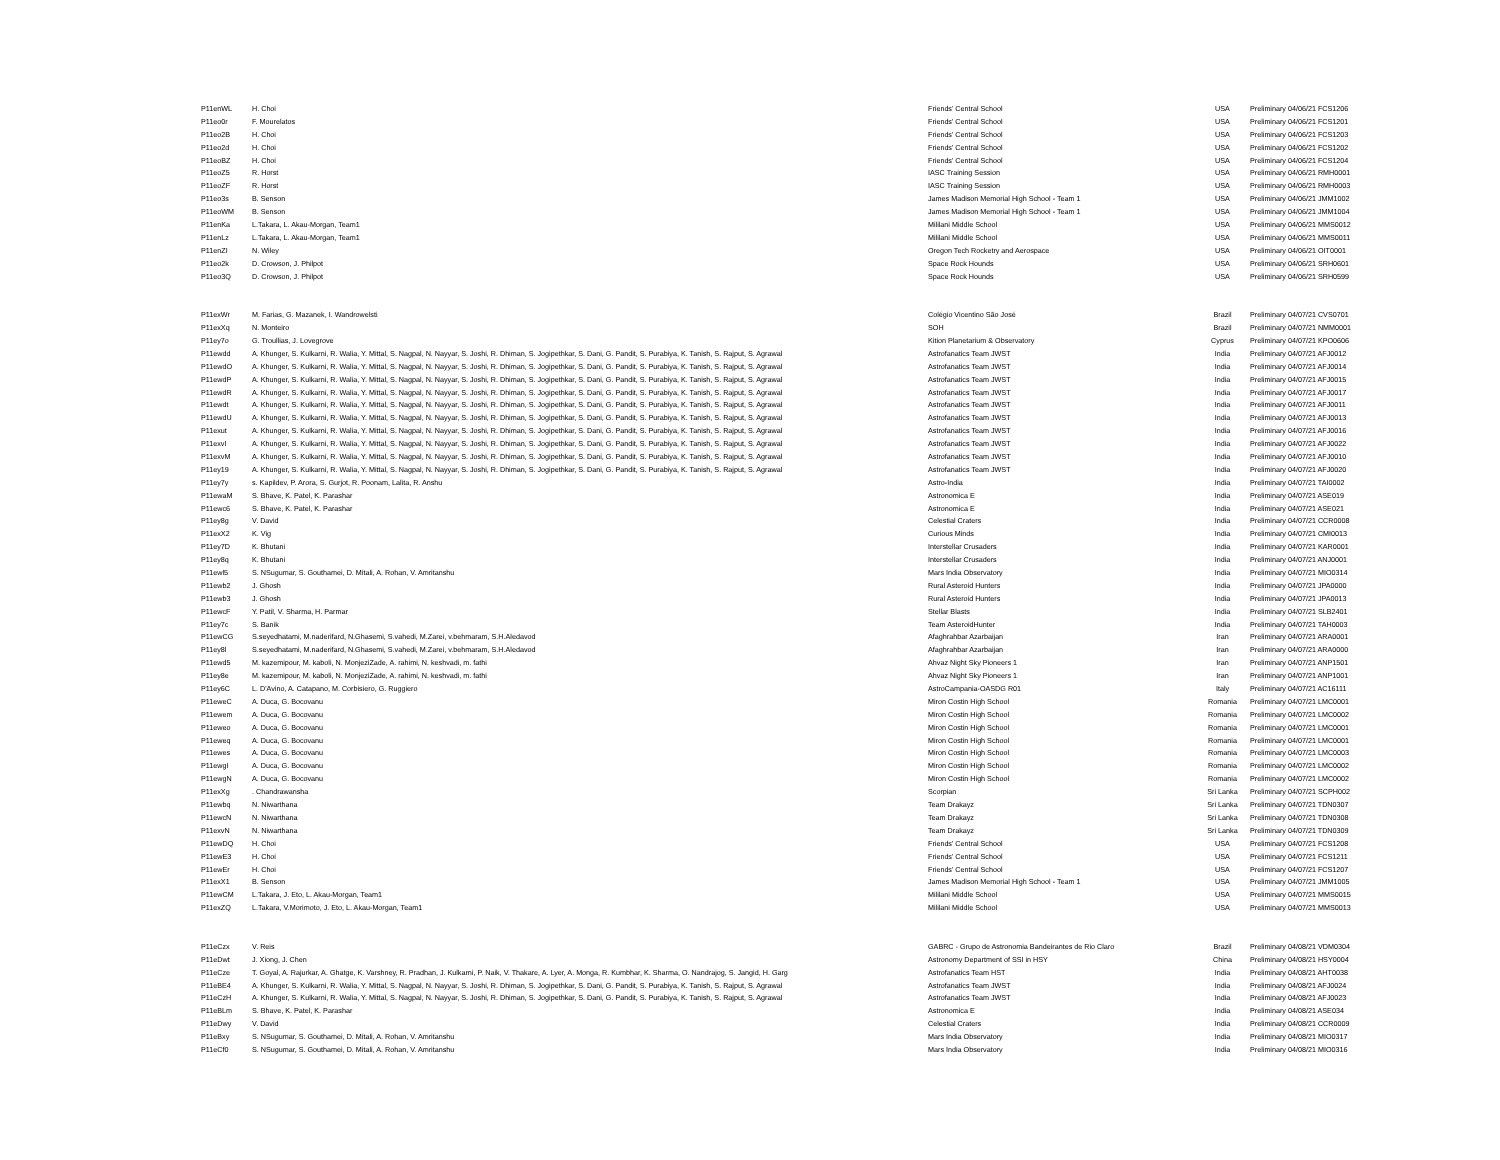| P11enWL | H. Choi | Friends' Central School | USA | Preliminary 04/06/21 FCS1206 |
| P11eo0r | F. Mourelatos | Friends' Central School | USA | Preliminary 04/06/21 FCS1201 |
| P11eo2B | H. Choi | Friends' Central School | USA | Preliminary 04/06/21 FCS1203 |
| P11eo2d | H. Choi | Friends' Central School | USA | Preliminary 04/06/21 FCS1202 |
| P11eoBZ | H. Choi | Friends' Central School | USA | Preliminary 04/06/21 FCS1204 |
| P11eoZ5 | R. Horst | IASC Training Session | USA | Preliminary 04/06/21 RMH0001 |
| P11eoZF | R. Horst | IASC Training Session | USA | Preliminary 04/06/21 RMH0003 |
| P11eo3s | B. Senson | James Madison Memorial High School - Team 1 | USA | Preliminary 04/06/21 JMM1002 |
| P11eoWM | B. Senson | James Madison Memorial High School - Team 1 | USA | Preliminary 04/06/21 JMM1004 |
| P11enKa | L.Takara, L. Akau-Morgan, Team1 | Mililani Middle School | USA | Preliminary 04/06/21 MMS0012 |
| P11enLz | L.Takara, L. Akau-Morgan, Team1 | Mililani Middle School | USA | Preliminary 04/06/21 MMS0011 |
| P11enZI | N. Wiley | Oregon Tech Rocketry and Aerospace | USA | Preliminary 04/06/21 OIT0001 |
| P11eo2k | D. Crowson, J. Philpot | Space Rock Hounds | USA | Preliminary 04/06/21 SRH0601 |
| P11eo3Q | D. Crowson, J. Philpot | Space Rock Hounds | USA | Preliminary 04/06/21 SRH0599 |
| P11exWr | M. Farias, G. Mazanek, I. Wandrowelsti | Colégio Vicentino São José | Brazil | Preliminary 04/07/21 CVS0701 |
| P11exXq | N. Monteiro | SOH | Brazil | Preliminary 04/07/21 NMM0001 |
| P11ey7o | G. Troullias, J. Lovegrove | Kition Planetarium & Observatory | Cyprus | Preliminary 04/07/21 KPO0606 |
| P11ewdd | A. Khunger, S. Kulkarni, R. Walia, Y. Mittal, S. Nagpal, N. Nayyar, S. Joshi, R. Dhiman, S. Jogipethkar, S. Dani, G. Pandit, S. Purabiya, K. Tanish, S. Rajput, S. Agrawal | Astrofanatics Team JWST | India | Preliminary 04/07/21 AFJ0012 |
| P11ewdO | A. Khunger, S. Kulkarni, R. Walia, Y. Mittal, S. Nagpal, N. Nayyar, S. Joshi, R. Dhiman, S. Jogipethkar, S. Dani, G. Pandit, S. Purabiya, K. Tanish, S. Rajput, S. Agrawal | Astrofanatics Team JWST | India | Preliminary 04/07/21 AFJ0014 |
| P11ewdP | A. Khunger, S. Kulkarni, R. Walia, Y. Mittal, S. Nagpal, N. Nayyar, S. Joshi, R. Dhiman, S. Jogipethkar, S. Dani, G. Pandit, S. Purabiya, K. Tanish, S. Rajput, S. Agrawal | Astrofanatics Team JWST | India | Preliminary 04/07/21 AFJ0015 |
| P11ewdR | A. Khunger, S. Kulkarni, R. Walia, Y. Mittal, S. Nagpal, N. Nayyar, S. Joshi, R. Dhiman, S. Jogipethkar, S. Dani, G. Pandit, S. Purabiya, K. Tanish, S. Rajput, S. Agrawal | Astrofanatics Team JWST | India | Preliminary 04/07/21 AFJ0017 |
| P11ewdt | A. Khunger, S. Kulkarni, R. Walia, Y. Mittal, S. Nagpal, N. Nayyar, S. Joshi, R. Dhiman, S. Jogipethkar, S. Dani, G. Pandit, S. Purabiya, K. Tanish, S. Rajput, S. Agrawal | Astrofanatics Team JWST | India | Preliminary 04/07/21 AFJ0011 |
| P11ewdU | A. Khunger, S. Kulkarni, R. Walia, Y. Mittal, S. Nagpal, N. Nayyar, S. Joshi, R. Dhiman, S. Jogipethkar, S. Dani, G. Pandit, S. Purabiya, K. Tanish, S. Rajput, S. Agrawal | Astrofanatics Team JWST | India | Preliminary 04/07/21 AFJ0013 |
| P11exut | A. Khunger, S. Kulkarni, R. Walia, Y. Mittal, S. Nagpal, N. Nayyar, S. Joshi, R. Dhiman, S. Jogipethkar, S. Dani, G. Pandit, S. Purabiya, K. Tanish, S. Rajput, S. Agrawal | Astrofanatics Team JWST | India | Preliminary 04/07/21 AFJ0016 |
| P11exvI | A. Khunger, S. Kulkarni, R. Walia, Y. Mittal, S. Nagpal, N. Nayyar, S. Joshi, R. Dhiman, S. Jogipethkar, S. Dani, G. Pandit, S. Purabiya, K. Tanish, S. Rajput, S. Agrawal | Astrofanatics Team JWST | India | Preliminary 04/07/21 AFJ0022 |
| P11exvM | A. Khunger, S. Kulkarni, R. Walia, Y. Mittal, S. Nagpal, N. Nayyar, S. Joshi, R. Dhiman, S. Jogipethkar, S. Dani, G. Pandit, S. Purabiya, K. Tanish, S. Rajput, S. Agrawal | Astrofanatics Team JWST | India | Preliminary 04/07/21 AFJ0010 |
| P11ey19 | A. Khunger, S. Kulkarni, R. Walia, Y. Mittal, S. Nagpal, N. Nayyar, S. Joshi, R. Dhiman, S. Jogipethkar, S. Dani, G. Pandit, S. Purabiya, K. Tanish, S. Rajput, S. Agrawal | Astrofanatics Team JWST | India | Preliminary 04/07/21 AFJ0020 |
| P11ey7y | s. Kapildev, P. Arora, S. Gurjot, R. Poonam, Lalita, R. Anshu | Astro-India | India | Preliminary 04/07/21 TAI0002 |
| P11ewaM | S. Bhave, K. Patel, K. Parashar | Astronomica E | India | Preliminary 04/07/21 ASE019 |
| P11ewc6 | S. Bhave, K. Patel, K. Parashar | Astronomica E | India | Preliminary 04/07/21 ASE021 |
| P11ey8g | V. David | Celestial Craters | India | Preliminary 04/07/21 CCR0008 |
| P11exX2 | K. Vig | Curious Minds | India | Preliminary 04/07/21 CMI0013 |
| P11ey7D | K. Bhutani | Interstellar Crusaders | India | Preliminary 04/07/21 KAR0001 |
| P11ey8q | K. Bhutani | Interstellar Crusaders | India | Preliminary 04/07/21 ANJ0001 |
| P11ewl5 | S. NSugumar, S. Gouthamei, D. Mitali, A. Rohan, V. Amritanshu | Mars India Observatory | India | Preliminary 04/07/21 MIO0314 |
| P11ewb2 | J. Ghosh | Rural Asteroid Hunters | India | Preliminary 04/07/21 JPA0000 |
| P11ewb3 | J. Ghosh | Rural Asteroid Hunters | India | Preliminary 04/07/21 JPA0013 |
| P11ewcF | Y. Patil, V. Sharma, H. Parmar | Stellar Blasts | India | Preliminary 04/07/21 SLB2401 |
| P11ey7c | S. Banik | Team AsteroidHunter | India | Preliminary 04/07/21 TAH0003 |
| P11ewCG | S.seyedhatami, M.naderifard, N.Ghasemi, S.vahedi, M.Zarei, v.behmaram, S.H.Aledavod | Afaghrahbar Azarbaijan | Iran | Preliminary 04/07/21 ARA0001 |
| P11ey8l | S.seyedhatami, M.naderifard, N.Ghasemi, S.vahedi, M.Zarei, v.behmaram, S.H.Aledavod | Afaghrahbar Azarbaijan | Iran | Preliminary 04/07/21 ARA0000 |
| P11ewd5 | M. kazemipour, M. kaboli, N. MonjeziZade, A. rahimi, N. keshvadi, m. fathi | Ahvaz Night Sky Pioneers 1 | Iran | Preliminary 04/07/21 ANP1501 |
| P11ey8e | M. kazemipour, M. kaboli, N. MonjeziZade, A. rahimi, N. keshvadi, m. fathi | Ahvaz Night Sky Pioneers 1 | Iran | Preliminary 04/07/21 ANP1001 |
| P11ey6C | L. D'Avino, A. Catapano, M. Corbisiero, G. Ruggiero | AstroCampania-OASDG R01 | Italy | Preliminary 04/07/21 AC16111 |
| P11eweC | A. Duca, G. Bocovanu | Miron Costin High School | Romania | Preliminary 04/07/21 LMC0001 |
| P11ewem | A. Duca, G. Bocovanu | Miron Costin High School | Romania | Preliminary 04/07/21 LMC0002 |
| P11eweo | A. Duca, G. Bocovanu | Miron Costin High School | Romania | Preliminary 04/07/21 LMC0001 |
| P11eweq | A. Duca, G. Bocovanu | Miron Costin High School | Romania | Preliminary 04/07/21 LMC0001 |
| P11ewes | A. Duca, G. Bocovanu | Miron Costin High School | Romania | Preliminary 04/07/21 LMC0003 |
| P11ewgI | A. Duca, G. Bocovanu | Miron Costin High School | Romania | Preliminary 04/07/21 LMC0002 |
| P11ewgN | A. Duca, G. Bocovanu | Miron Costin High School | Romania | Preliminary 04/07/21 LMC0002 |
| P11exXg | . Chandrawansha | Scorpian | Sri Lanka | Preliminary 04/07/21 SCPH002 |
| P11ewbq | N. Niwarthana | Team Drakayz | Sri Lanka | Preliminary 04/07/21 TDN0307 |
| P11ewcN | N. Niwarthana | Team Drakayz | Sri Lanka | Preliminary 04/07/21 TDN0308 |
| P11exvN | N. Niwarthana | Team Drakayz | Sri Lanka | Preliminary 04/07/21 TDN0309 |
| P11ewDQ | H. Choi | Friends' Central School | USA | Preliminary 04/07/21 FCS1208 |
| P11ewE3 | H. Choi | Friends' Central School | USA | Preliminary 04/07/21 FCS1211 |
| P11ewEr | H. Choi | Friends' Central School | USA | Preliminary 04/07/21 FCS1207 |
| P11exX1 | B. Senson | James Madison Memorial High School - Team 1 | USA | Preliminary 04/07/21 JMM1005 |
| P11ewCM | L.Takara, J. Eto, L. Akau-Morgan, Team1 | Mililani Middle School | USA | Preliminary 04/07/21 MMS0015 |
| P11exZQ | L.Takara, V.Morimoto, J. Eto, L. Akau-Morgan, Team1 | Mililani Middle School | USA | Preliminary 04/07/21 MMS0013 |
| P11eCzx | V. Reis | GABRC - Grupo de Astronomia Bandeirantes de Rio Claro | Brazil | Preliminary 04/08/21 VDM0304 |
| P11eDwt | J. Xiong, J. Chen | Astronomy Department of SSI in HSY | China | Preliminary 04/08/21 HSY0004 |
| P11eCze | T. Goyal, A. Rajurkar, A. Ghatge, K. Varshney, R. Pradhan, J. Kulkarni, P. Naik, V. Thakare, A. Lyer, A. Monga, R. Kumbhar, K. Sharma, O. Nandrajog, S. Jangid, H. Garg | Astrofanatics Team HST | India | Preliminary 04/08/21 AHT0038 |
| P11eBE4 | A. Khunger, S. Kulkarni, R. Walia, Y. Mittal, S. Nagpal, N. Nayyar, S. Joshi, R. Dhiman, S. Jogipethkar, S. Dani, G. Pandit, S. Purabiya, K. Tanish, S. Rajput, S. Agrawal | Astrofanatics Team JWST | India | Preliminary 04/08/21 AFJ0024 |
| P11eCzH | A. Khunger, S. Kulkarni, R. Walia, Y. Mittal, S. Nagpal, N. Nayyar, S. Joshi, R. Dhiman, S. Jogipethkar, S. Dani, G. Pandit, S. Purabiya, K. Tanish, S. Rajput, S. Agrawal | Astrofanatics Team JWST | India | Preliminary 04/08/21 AFJ0023 |
| P11eBLm | S. Bhave, K. Patel, K. Parashar | Astronomica E | India | Preliminary 04/08/21 ASE034 |
| P11eDwy | V. David | Celestial Craters | India | Preliminary 04/08/21 CCR0009 |
| P11eBxy | S. NSugumar, S. Gouthamei, D. Mitali, A. Rohan, V. Amritanshu | Mars India Observatory | India | Preliminary 04/08/21 MIO0317 |
| P11eCf0 | S. NSugumar, S. Gouthamei, D. Mitali, A. Rohan, V. Amritanshu | Mars India Observatory | India | Preliminary 04/08/21 MIO0316 |